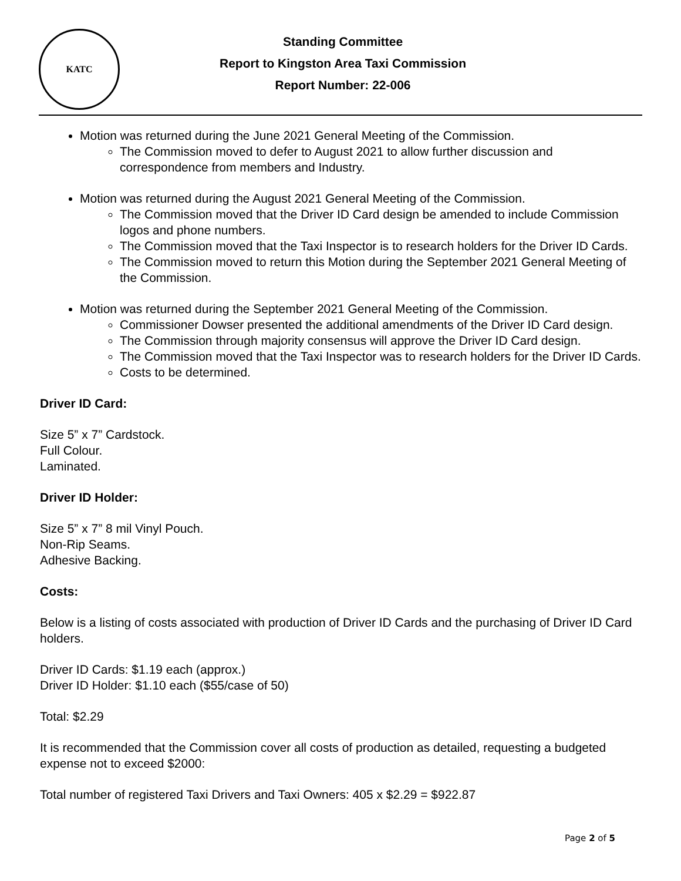KATC
Standing Committee
Report to Kingston Area Taxi Commission
Report Number: 22-006
Motion was returned during the June 2021 General Meeting of the Commission.
The Commission moved to defer to August 2021 to allow further discussion and correspondence from members and Industry.
Motion was returned during the August 2021 General Meeting of the Commission.
The Commission moved that the Driver ID Card design be amended to include Commission logos and phone numbers.
The Commission moved that the Taxi Inspector is to research holders for the Driver ID Cards.
The Commission moved to return this Motion during the September 2021 General Meeting of the Commission.
Motion was returned during the September 2021 General Meeting of the Commission.
Commissioner Dowser presented the additional amendments of the Driver ID Card design.
The Commission through majority consensus will approve the Driver ID Card design.
The Commission moved that the Taxi Inspector was to research holders for the Driver ID Cards.
Costs to be determined.
Driver ID Card:
Size 5” x 7” Cardstock.
Full Colour.
Laminated.
Driver ID Holder:
Size 5” x 7” 8 mil Vinyl Pouch.
Non-Rip Seams.
Adhesive Backing.
Costs:
Below is a listing of costs associated with production of Driver ID Cards and the purchasing of Driver ID Card holders.
Driver ID Cards: $1.19 each (approx.)
Driver ID Holder: $1.10 each ($55/case of 50)
Total: $2.29
It is recommended that the Commission cover all costs of production as detailed, requesting a budgeted expense not to exceed $2000:
Total number of registered Taxi Drivers and Taxi Owners: 405 x $2.29 = $922.87
Page 2 of 5